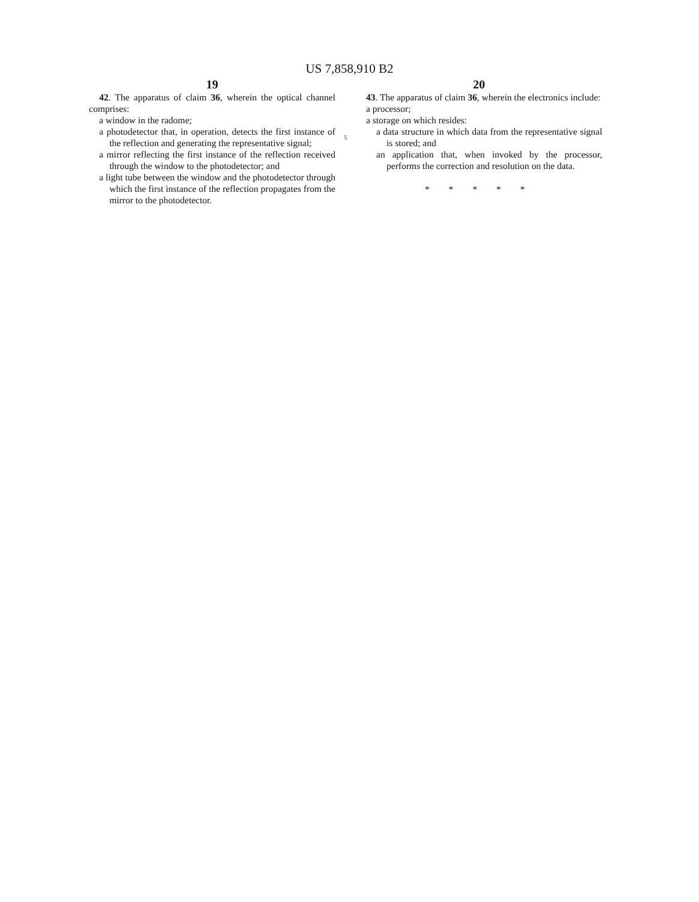US 7,858,910 B2
19
42. The apparatus of claim 36, wherein the optical channel comprises:
a window in the radome;
a photodetector that, in operation, detects the first instance of the reflection and generating the representative signal;
a mirror reflecting the first instance of the reflection received through the window to the photodetector; and
a light tube between the window and the photodetector through which the first instance of the reflection propagates from the mirror to the photodetector.
5
20
43. The apparatus of claim 36, wherein the electronics include:
a processor;
a storage on which resides:
a data structure in which data from the representative signal is stored; and
an application that, when invoked by the processor, performs the correction and resolution on the data.
* * * * *